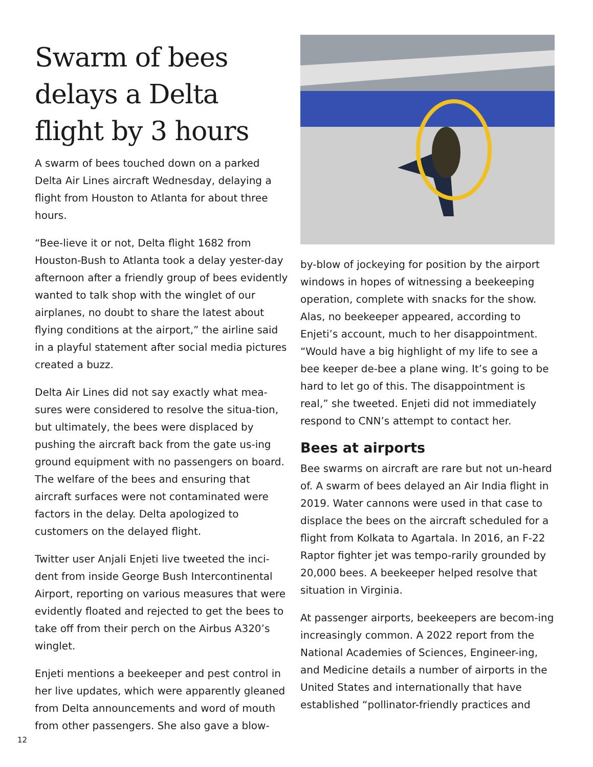Swarm of bees delays a Delta flight by 3 hours
A swarm of bees touched down on a parked Delta Air Lines aircraft Wednesday, delaying a flight from Houston to Atlanta for about three hours.
“Bee-lieve it or not, Delta flight 1682 from Houston-Bush to Atlanta took a delay yester-day afternoon after a friendly group of bees evidently wanted to talk shop with the winglet of our airplanes, no doubt to share the latest about flying conditions at the airport,” the airline said in a playful statement after social media pictures created a buzz.
Delta Air Lines did not say exactly what mea-sures were considered to resolve the situa-tion, but ultimately, the bees were displaced by pushing the aircraft back from the gate us-ing ground equipment with no passengers on board. The welfare of the bees and ensuring that aircraft surfaces were not contaminated were factors in the delay. Delta apologized to customers on the delayed flight.
Twitter user Anjali Enjeti live tweeted the inci-dent from inside George Bush Intercontinental Airport, reporting on various measures that were evidently floated and rejected to get the bees to take off from their perch on the Airbus A320’s winglet.
Enjeti mentions a beekeeper and pest control in her live updates, which were apparently gleaned from Delta announcements and word of mouth from other passengers. She also gave a blow-
by-blow of jockeying for position by the airport windows in hopes of witnessing a beekeeping operation, complete with snacks for the show. Alas, no beekeeper appeared, according to Enjeti’s account, much to her disappointment. “Would have a big highlight of my life to see a bee keeper de-bee a plane wing. It’s going to be hard to let go of this. The disappointment is real,” she tweeted. Enjeti did not immediately respond to CNN’s attempt to contact her.
Bees at airports
Bee swarms on aircraft are rare but not un-heard of. A swarm of bees delayed an Air India flight in 2019. Water cannons were used in that case to displace the bees on the aircraft scheduled for a flight from Kolkata to Agartala. In 2016, an F-22 Raptor fighter jet was tempo-rarily grounded by 20,000 bees. A beekeeper helped resolve that situation in Virginia.
At passenger airports, beekeepers are becom-ing increasingly common. A 2022 report from the National Academies of Sciences, Engineer-ing, and Medicine details a number of airports in the United States and internationally that have established “pollinator-friendly practices and
12